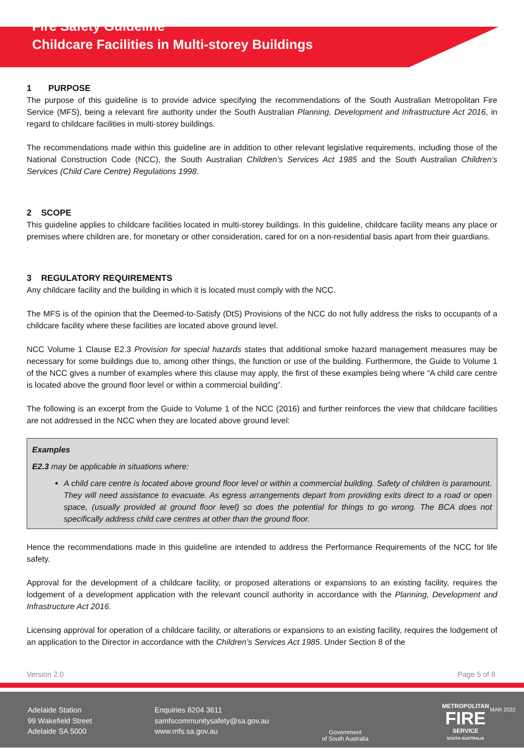Fire Safety Guideline
Childcare Facilities in Multi-storey Buildings
1 PURPOSE
The purpose of this guideline is to provide advice specifying the recommendations of the South Australian Metropolitan Fire Service (MFS), being a relevant fire authority under the South Australian Planning, Development and Infrastructure Act 2016, in regard to childcare facilities in multi-storey buildings.
The recommendations made within this guideline are in addition to other relevant legislative requirements, including those of the National Construction Code (NCC), the South Australian Children’s Services Act 1985 and the South Australian Children’s Services (Child Care Centre) Regulations 1998.
2 SCOPE
This guideline applies to childcare facilities located in multi-storey buildings. In this guideline, childcare facility means any place or premises where children are, for monetary or other consideration, cared for on a non-residential basis apart from their guardians.
3 REGULATORY REQUIREMENTS
Any childcare facility and the building in which it is located must comply with the NCC.
The MFS is of the opinion that the Deemed-to-Satisfy (DtS) Provisions of the NCC do not fully address the risks to occupants of a childcare facility where these facilities are located above ground level.
NCC Volume 1 Clause E2.3 Provision for special hazards states that additional smoke hazard management measures may be necessary for some buildings due to, among other things, the function or use of the building. Furthermore, the Guide to Volume 1 of the NCC gives a number of examples where this clause may apply, the first of these examples being where “A child care centre is located above the ground floor level or within a commercial building”.
The following is an excerpt from the Guide to Volume 1 of the NCC (2016) and further reinforces the view that childcare facilities are not addressed in the NCC when they are located above ground level:
Examples
E2.3 may be applicable in situations where:
A child care centre is located above ground floor level or within a commercial building. Safety of children is paramount. They will need assistance to evacuate. As egress arrangements depart from providing exits direct to a road or open space, (usually provided at ground floor level) so does the potential for things to go wrong. The BCA does not specifically address child care centres at other than the ground floor.
Hence the recommendations made in this guideline are intended to address the Performance Requirements of the NCC for life safety.
Approval for the development of a childcare facility, or proposed alterations or expansions to an existing facility, requires the lodgement of a development application with the relevant council authority in accordance with the Planning, Development and Infrastructure Act 2016.
Licensing approval for operation of a childcare facility, or alterations or expansions to an existing facility, requires the lodgement of an application to the Director in accordance with the Children’s Services Act 1985. Under Section 8 of the
Version 2.0 Page 5 of 8
Adelaide Station
99 Wakefield Street
Adelaide SA 5000
Enquiries 8204 3611
samfscommunitysafety@sa.gov.au
www.mfs.sa.gov.au
Government
of South Australia
METROPOLITAN
FIRE
SERVICE
SOUTH AUSTRALIA
MAR 2022